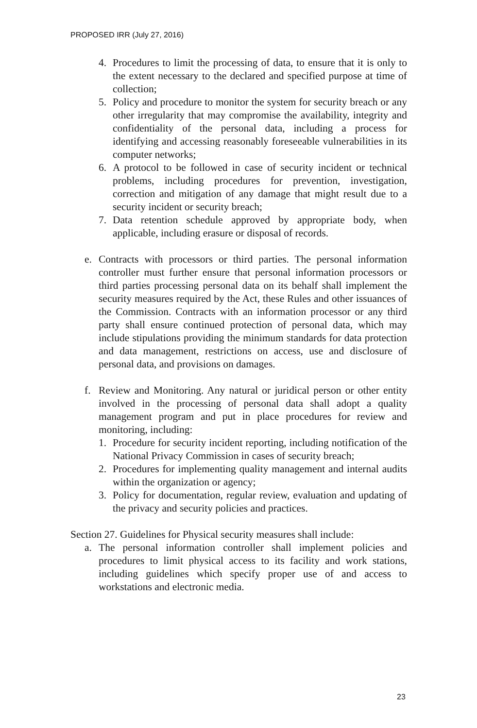PROPOSED IRR (July 27, 2016)
4. Procedures to limit the processing of data, to ensure that it is only to the extent necessary to the declared and specified purpose at time of collection;
5. Policy and procedure to monitor the system for security breach or any other irregularity that may compromise the availability, integrity and confidentiality of the personal data, including a process for identifying and accessing reasonably foreseeable vulnerabilities in its computer networks;
6. A protocol to be followed in case of security incident or technical problems, including procedures for prevention, investigation, correction and mitigation of any damage that might result due to a security incident or security breach;
7. Data retention schedule approved by appropriate body, when applicable, including erasure or disposal of records.
e. Contracts with processors or third parties. The personal information controller must further ensure that personal information processors or third parties processing personal data on its behalf shall implement the security measures required by the Act, these Rules and other issuances of the Commission. Contracts with an information processor or any third party shall ensure continued protection of personal data, which may include stipulations providing the minimum standards for data protection and data management, restrictions on access, use and disclosure of personal data, and provisions on damages.
f. Review and Monitoring. Any natural or juridical person or other entity involved in the processing of personal data shall adopt a quality management program and put in place procedures for review and monitoring, including:
1. Procedure for security incident reporting, including notification of the National Privacy Commission in cases of security breach;
2. Procedures for implementing quality management and internal audits within the organization or agency;
3. Policy for documentation, regular review, evaluation and updating of the privacy and security policies and practices.
Section 27. Guidelines for Physical security measures shall include:
a. The personal information controller shall implement policies and procedures to limit physical access to its facility and work stations, including guidelines which specify proper use of and access to workstations and electronic media.
23